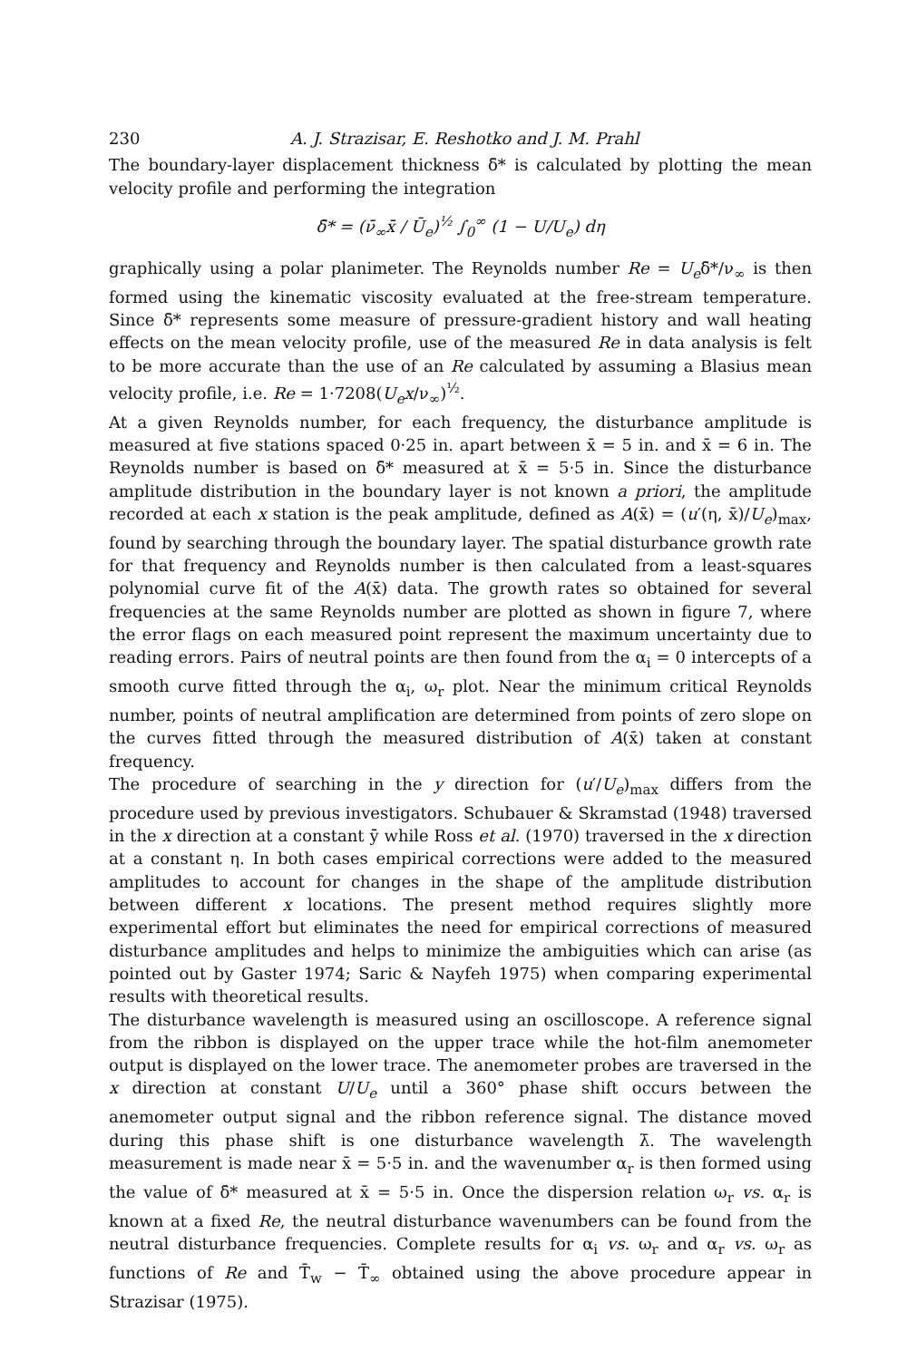230 A. J. Strazisar, E. Reshotko and J. M. Prahl
The boundary-layer displacement thickness δ̄* is calculated by plotting the mean velocity profile and performing the integration
δ̄* = (ν̄<sub>∞</sub>x̄ / Ū<sub>e</sub>)<sup>½</sup> ∫<sub>0</sub><sup>∞</sup> (1 − U/U<sub>e</sub>) dη
graphically using a polar planimeter. The Reynolds number Re = U<sub>e</sub>δ̄*/ν<sub>∞</sub> is then formed using the kinematic viscosity evaluated at the free-stream temperature. Since δ̄* represents some measure of pressure-gradient history and wall heating effects on the mean velocity profile, use of the measured Re in data analysis is felt to be more accurate than the use of an Re calculated by assuming a Blasius mean velocity profile, i.e. Re = 1·7208(U<sub>e</sub>x/ν<sub>∞</sub>)<sup>½</sup>.
At a given Reynolds number, for each frequency, the disturbance amplitude is measured at five stations spaced 0·25 in. apart between x̄ = 5 in. and x̄ = 6 in. The Reynolds number is based on δ̄* measured at x̄ = 5·5 in. Since the disturbance amplitude distribution in the boundary layer is not known a priori, the amplitude recorded at each x station is the peak amplitude, defined as A(x̄) = (u′(η, x̄)/U<sub>e</sub>)<sub>max</sub>, found by searching through the boundary layer. The spatial disturbance growth rate for that frequency and Reynolds number is then calculated from a least-squares polynomial curve fit of the A(x̄) data. The growth rates so obtained for several frequencies at the same Reynolds number are plotted as shown in figure 7, where the error flags on each measured point represent the maximum uncertainty due to reading errors. Pairs of neutral points are then found from the α<sub>i</sub> = 0 intercepts of a smooth curve fitted through the α<sub>i</sub>, ω<sub>r</sub> plot. Near the minimum critical Reynolds number, points of neutral amplification are determined from points of zero slope on the curves fitted through the measured distribution of A(x̄) taken at constant frequency.
The procedure of searching in the y direction for (u′/U<sub>e</sub>)<sub>max</sub> differs from the procedure used by previous investigators. Schubauer & Skramstad (1948) traversed in the x direction at a constant ȳ while Ross et al. (1970) traversed in the x direction at a constant η. In both cases empirical corrections were added to the measured amplitudes to account for changes in the shape of the amplitude distribution between different x locations. The present method requires slightly more experimental effort but eliminates the need for empirical corrections of measured disturbance amplitudes and helps to minimize the ambiguities which can arise (as pointed out by Gaster 1974; Saric & Nayfeh 1975) when comparing experimental results with theoretical results.
The disturbance wavelength is measured using an oscilloscope. A reference signal from the ribbon is displayed on the upper trace while the hot-film anemometer output is displayed on the lower trace. The anemometer probes are traversed in the x direction at constant U/U<sub>e</sub> until a 360° phase shift occurs between the anemometer output signal and the ribbon reference signal. The distance moved during this phase shift is one disturbance wavelength λ̄. The wavelength measurement is made near x̄ = 5·5 in. and the wavenumber α<sub>r</sub> is then formed using the value of δ̄* measured at x̄ = 5·5 in. Once the dispersion relation ω<sub>r</sub> vs. α<sub>r</sub> is known at a fixed Re, the neutral disturbance wavenumbers can be found from the neutral disturbance frequencies. Complete results for α<sub>i</sub> vs. ω<sub>r</sub> and α<sub>r</sub> vs. ω<sub>r</sub> as functions of Re and T̄<sub>w</sub> − T̄<sub>∞</sub> obtained using the above procedure appear in Strazisar (1975).